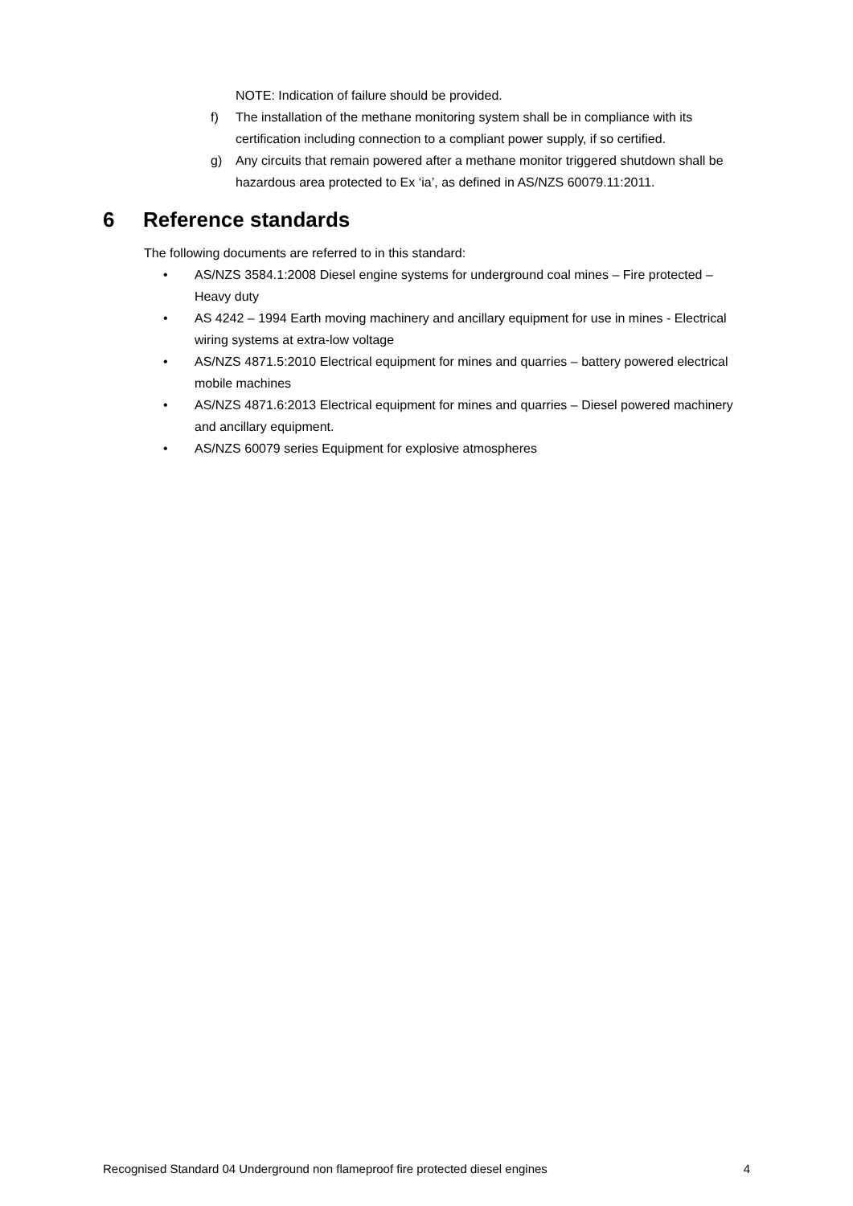NOTE: Indication of failure should be provided.
f) The installation of the methane monitoring system shall be in compliance with its certification including connection to a compliant power supply, if so certified.
g) Any circuits that remain powered after a methane monitor triggered shutdown shall be hazardous area protected to Ex ‘ia’, as defined in AS/NZS 60079.11:2011.
6 Reference standards
The following documents are referred to in this standard:
• AS/NZS 3584.1:2008 Diesel engine systems for underground coal mines – Fire protected – Heavy duty
• AS 4242 – 1994 Earth moving machinery and ancillary equipment for use in mines - Electrical wiring systems at extra-low voltage
• AS/NZS 4871.5:2010 Electrical equipment for mines and quarries – battery powered electrical mobile machines
• AS/NZS 4871.6:2013 Electrical equipment for mines and quarries – Diesel powered machinery and ancillary equipment.
• AS/NZS 60079 series Equipment for explosive atmospheres
Recognised Standard 04 Underground non flameproof fire protected diesel engines 4